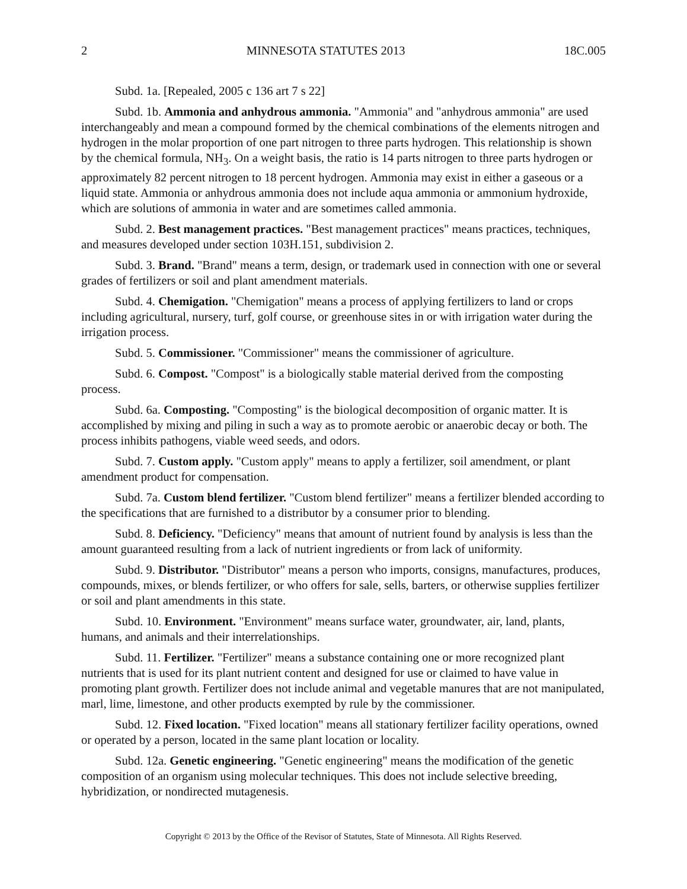2 MINNESOTA STATUTES 2013 18C.005
Subd. 1a. [Repealed, 2005 c 136 art 7 s 22]
Subd. 1b. Ammonia and anhydrous ammonia. "Ammonia" and "anhydrous ammonia" are used interchangeably and mean a compound formed by the chemical combinations of the elements nitrogen and hydrogen in the molar proportion of one part nitrogen to three parts hydrogen. This relationship is shown by the chemical formula, NH<sub>3</sub>. On a weight basis, the ratio is 14 parts nitrogen to three parts hydrogen or approximately 82 percent nitrogen to 18 percent hydrogen. Ammonia may exist in either a gaseous or a liquid state. Ammonia or anhydrous ammonia does not include aqua ammonia or ammonium hydroxide, which are solutions of ammonia in water and are sometimes called ammonia.
Subd. 2. Best management practices. "Best management practices" means practices, techniques, and measures developed under section 103H.151, subdivision 2.
Subd. 3. Brand. "Brand" means a term, design, or trademark used in connection with one or several grades of fertilizers or soil and plant amendment materials.
Subd. 4. Chemigation. "Chemigation" means a process of applying fertilizers to land or crops including agricultural, nursery, turf, golf course, or greenhouse sites in or with irrigation water during the irrigation process.
Subd. 5. Commissioner. "Commissioner" means the commissioner of agriculture.
Subd. 6. Compost. "Compost" is a biologically stable material derived from the composting process.
Subd. 6a. Composting. "Composting" is the biological decomposition of organic matter. It is accomplished by mixing and piling in such a way as to promote aerobic or anaerobic decay or both. The process inhibits pathogens, viable weed seeds, and odors.
Subd. 7. Custom apply. "Custom apply" means to apply a fertilizer, soil amendment, or plant amendment product for compensation.
Subd. 7a. Custom blend fertilizer. "Custom blend fertilizer" means a fertilizer blended according to the specifications that are furnished to a distributor by a consumer prior to blending.
Subd. 8. Deficiency. "Deficiency" means that amount of nutrient found by analysis is less than the amount guaranteed resulting from a lack of nutrient ingredients or from lack of uniformity.
Subd. 9. Distributor. "Distributor" means a person who imports, consigns, manufactures, produces, compounds, mixes, or blends fertilizer, or who offers for sale, sells, barters, or otherwise supplies fertilizer or soil and plant amendments in this state.
Subd. 10. Environment. "Environment" means surface water, groundwater, air, land, plants, humans, and animals and their interrelationships.
Subd. 11. Fertilizer. "Fertilizer" means a substance containing one or more recognized plant nutrients that is used for its plant nutrient content and designed for use or claimed to have value in promoting plant growth. Fertilizer does not include animal and vegetable manures that are not manipulated, marl, lime, limestone, and other products exempted by rule by the commissioner.
Subd. 12. Fixed location. "Fixed location" means all stationary fertilizer facility operations, owned or operated by a person, located in the same plant location or locality.
Subd. 12a. Genetic engineering. "Genetic engineering" means the modification of the genetic composition of an organism using molecular techniques. This does not include selective breeding, hybridization, or nondirected mutagenesis.
Copyright © 2013 by the Office of the Revisor of Statutes, State of Minnesota. All Rights Reserved.